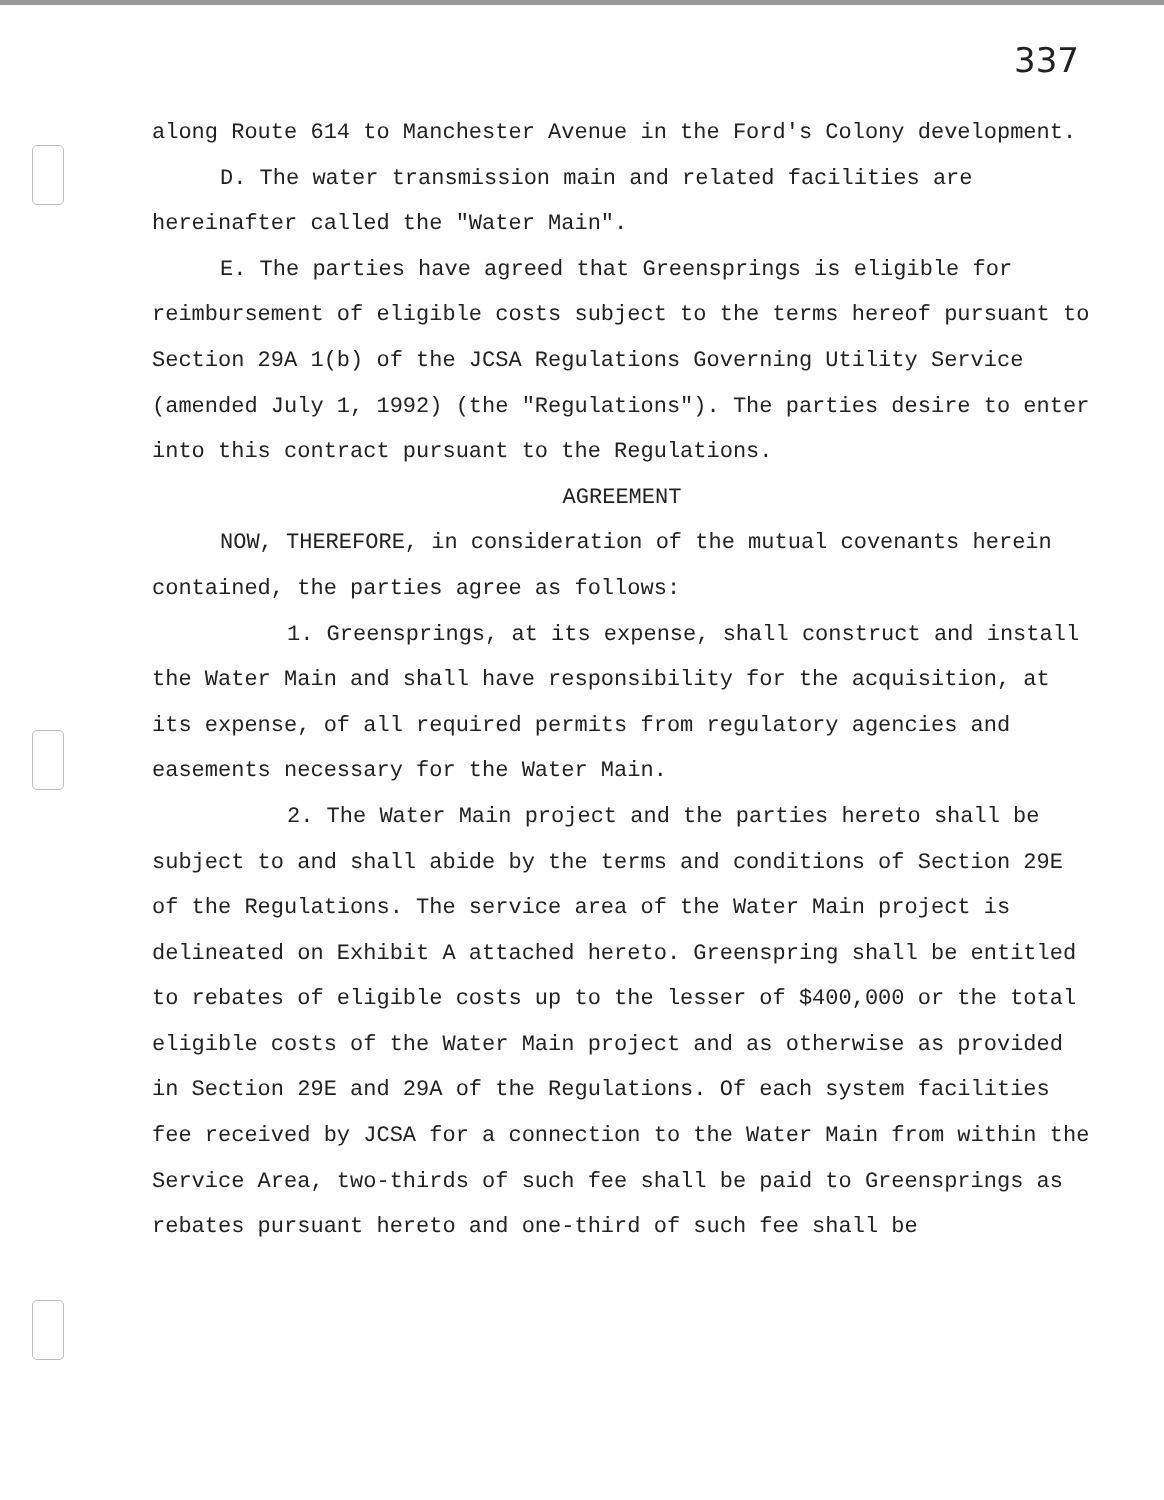337
along Route 614 to Manchester Avenue in the Ford's Colony development.
D. The water transmission main and related facilities are hereinafter called the "Water Main".
E. The parties have agreed that Greensprings is eligible for reimbursement of eligible costs subject to the terms hereof pursuant to Section 29A 1(b) of the JCSA Regulations Governing Utility Service (amended July 1, 1992) (the "Regulations"). The parties desire to enter into this contract pursuant to the Regulations.
AGREEMENT
NOW, THEREFORE, in consideration of the mutual covenants herein contained, the parties agree as follows:
1. Greensprings, at its expense, shall construct and install the Water Main and shall have responsibility for the acquisition, at its expense, of all required permits from regulatory agencies and easements necessary for the Water Main.
2. The Water Main project and the parties hereto shall be subject to and shall abide by the terms and conditions of Section 29E of the Regulations. The service area of the Water Main project is delineated on Exhibit A attached hereto. Greenspring shall be entitled to rebates of eligible costs up to the lesser of $400,000 or the total eligible costs of the Water Main project and as otherwise as provided in Section 29E and 29A of the Regulations. Of each system facilities fee received by JCSA for a connection to the Water Main from within the Service Area, two-thirds of such fee shall be paid to Greensprings as rebates pursuant hereto and one-third of such fee shall be